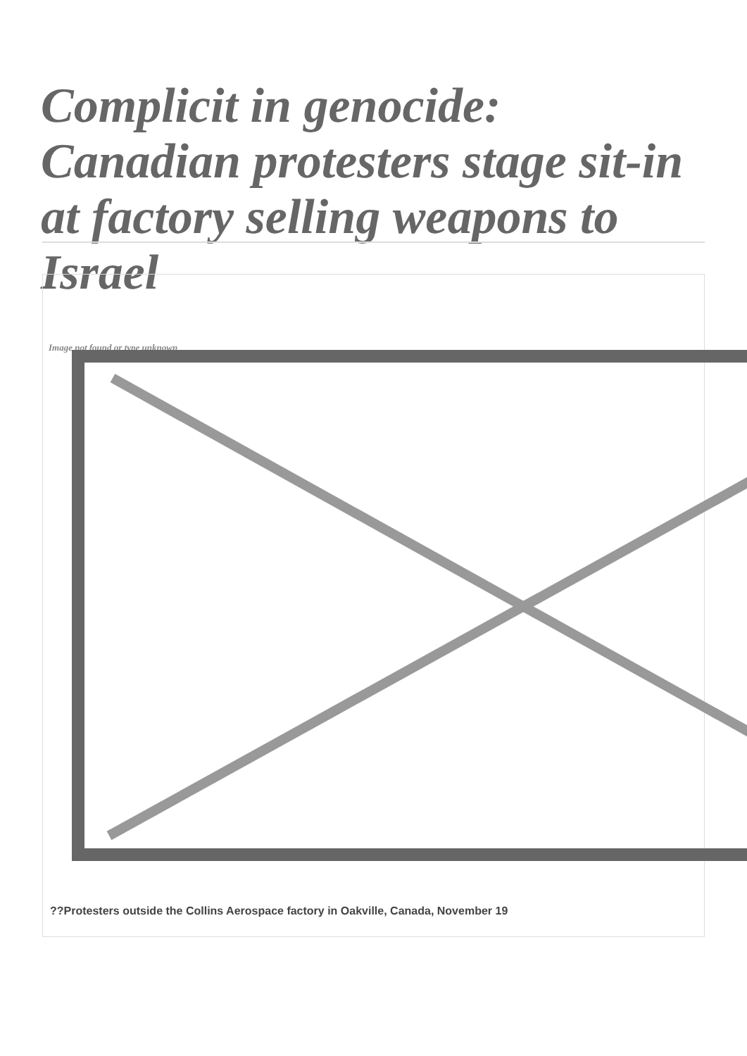Complicit in genocide: Canadian protesters stage sit-in at factory selling weapons to Israel
Image not found or type unknown
??Protesters outside the Collins Aerospace factory in Oakville, Canada, November 19